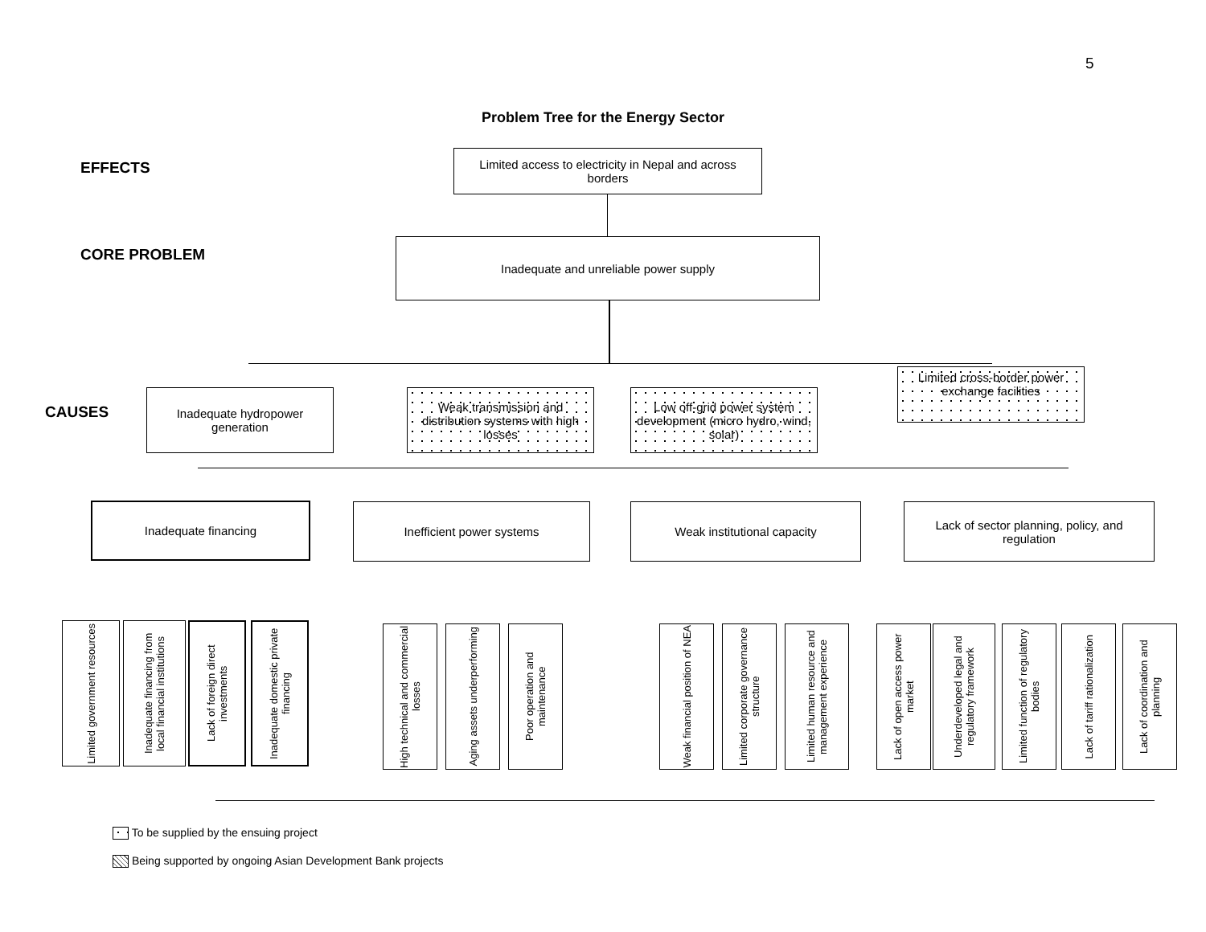5
Problem Tree for the Energy Sector
EFFECTS
Limited access to electricity in Nepal and across borders
CORE PROBLEM
Inadequate and unreliable power supply
CAUSES
Inadequate hydropower generation
Weak transmission and distribution systems with high losses
Low off-grid power system development (micro hydro, wind, solar)
Limited cross-border power exchange facilities
Inadequate financing Inefficient power systems Weak institutional capacity
Lack of sector planning, policy, and regulation
Limited government resources
Inadequate financing from local financial institutions
Lack of foreign direct investments
Inadequate domestic private financing
High technical and commercial losses
Aging assets underperforming
Poor operation and maintenance
Weak financial position of NEA
Limited corporate governance structure
Limited human resource and management experience
Lack of open access power market
Underdeveloped legal and regulatory framework
Limited function of regulatory bodies
Lack of tariff rationalization
Lack of coordination and planning
To be supplied by the ensuing project
Being supported by ongoing Asian Development Bank projects